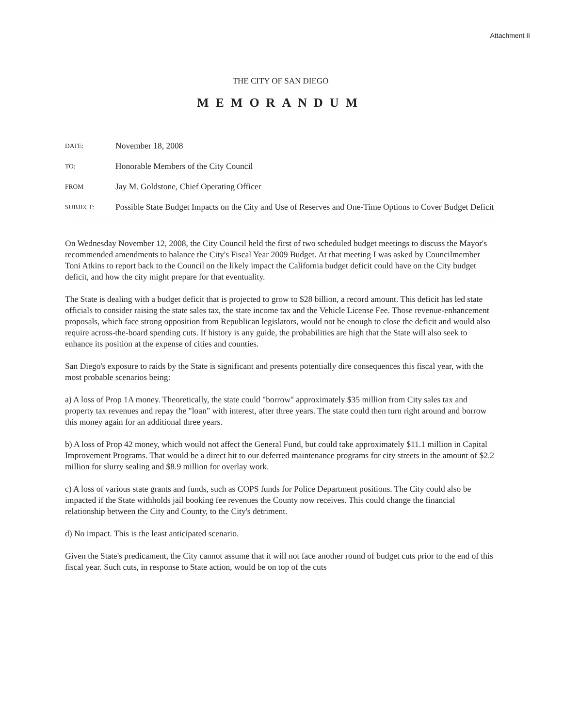Attachment II
THE CITY OF SAN DIEGO
MEMORANDUM
| DATE: | November 18, 2008 |
| TO: | Honorable Members of the City Council |
| FROM | Jay M. Goldstone, Chief Operating Officer |
| SUBJECT: | Possible State Budget Impacts on the City and Use of Reserves and One-Time Options to Cover Budget Deficit |
On Wednesday November 12, 2008, the City Council held the first of two scheduled budget meetings to discuss the Mayor's recommended amendments to balance the City's Fiscal Year 2009 Budget. At that meeting I was asked by Councilmember Toni Atkins to report back to the Council on the likely impact the California budget deficit could have on the City budget deficit, and how the city might prepare for that eventuality.
The State is dealing with a budget deficit that is projected to grow to $28 billion, a record amount. This deficit has led state officials to consider raising the state sales tax, the state income tax and the Vehicle License Fee. Those revenue-enhancement proposals, which face strong opposition from Republican legislators, would not be enough to close the deficit and would also require across-the-board spending cuts. If history is any guide, the probabilities are high that the State will also seek to enhance its position at the expense of cities and counties.
San Diego's exposure to raids by the State is significant and presents potentially dire consequences this fiscal year, with the most probable scenarios being:
a) A loss of Prop 1A money. Theoretically, the state could "borrow" approximately $35 million from City sales tax and property tax revenues and repay the "loan" with interest, after three years. The state could then turn right around and borrow this money again for an additional three years.
b) A loss of Prop 42 money, which would not affect the General Fund, but could take approximately $11.1 million in Capital Improvement Programs. That would be a direct hit to our deferred maintenance programs for city streets in the amount of $2.2 million for slurry sealing and $8.9 million for overlay work.
c) A loss of various state grants and funds, such as COPS funds for Police Department positions. The City could also be impacted if the State withholds jail booking fee revenues the County now receives. This could change the financial relationship between the City and County, to the City's detriment.
d) No impact. This is the least anticipated scenario.
Given the State's predicament, the City cannot assume that it will not face another round of budget cuts prior to the end of this fiscal year. Such cuts, in response to State action, would be on top of the cuts